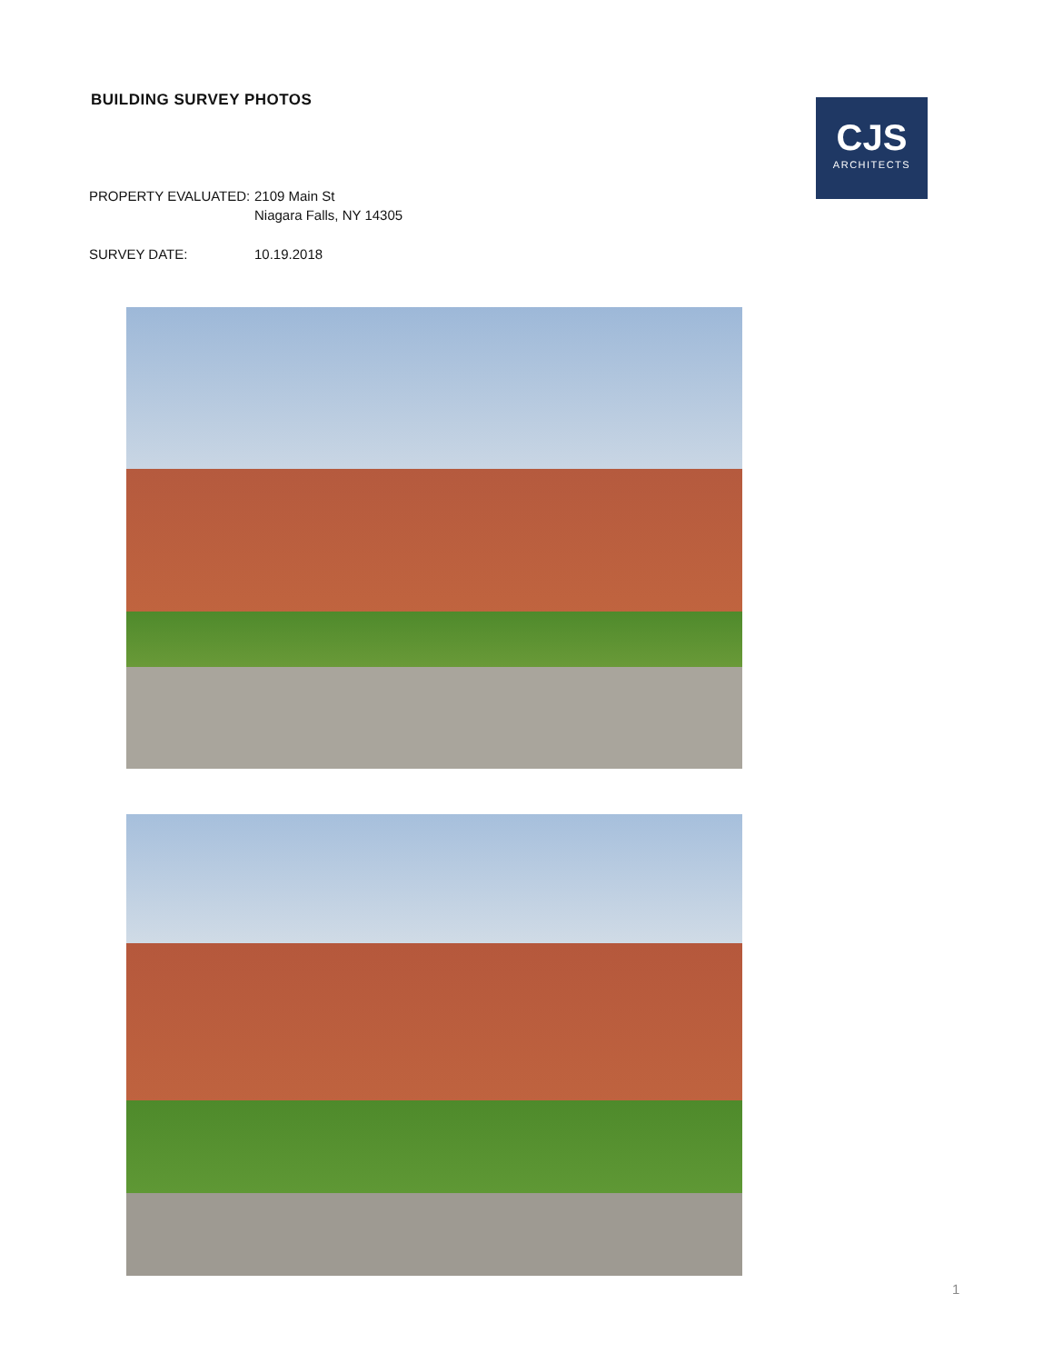BUILDING SURVEY PHOTOS
PROPERTY EVALUATED: 2109 Main St
Niagara Falls, NY 14305
SURVEY DATE: 10.19.2018
CJS
ARCHITECTS
1